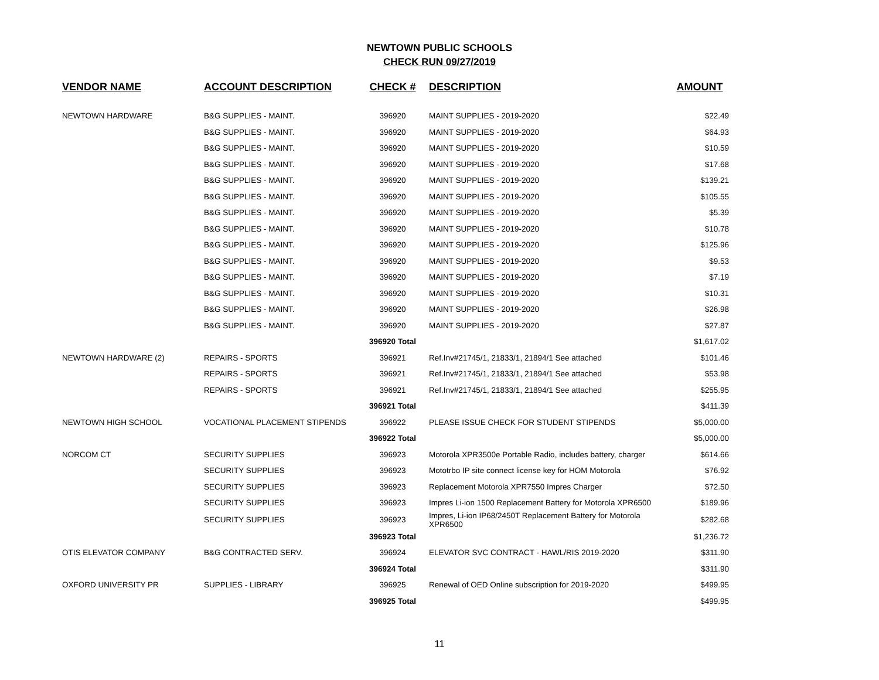NEWTOWN PUBLIC SCHOOLS
CHECK RUN 09/27/2019
| VENDOR NAME | ACCOUNT DESCRIPTION | CHECK # | DESCRIPTION | AMOUNT |
| --- | --- | --- | --- | --- |
| NEWTOWN HARDWARE | B&G SUPPLIES - MAINT. | 396920 | MAINT SUPPLIES - 2019-2020 | $22.49 |
| | B&G SUPPLIES - MAINT. | 396920 | MAINT SUPPLIES - 2019-2020 | $64.93 |
| | B&G SUPPLIES - MAINT. | 396920 | MAINT SUPPLIES - 2019-2020 | $10.59 |
| | B&G SUPPLIES - MAINT. | 396920 | MAINT SUPPLIES - 2019-2020 | $17.68 |
| | B&G SUPPLIES - MAINT. | 396920 | MAINT SUPPLIES - 2019-2020 | $139.21 |
| | B&G SUPPLIES - MAINT. | 396920 | MAINT SUPPLIES - 2019-2020 | $105.55 |
| | B&G SUPPLIES - MAINT. | 396920 | MAINT SUPPLIES - 2019-2020 | $5.39 |
| | B&G SUPPLIES - MAINT. | 396920 | MAINT SUPPLIES - 2019-2020 | $10.78 |
| | B&G SUPPLIES - MAINT. | 396920 | MAINT SUPPLIES - 2019-2020 | $125.96 |
| | B&G SUPPLIES - MAINT. | 396920 | MAINT SUPPLIES - 2019-2020 | $9.53 |
| | B&G SUPPLIES - MAINT. | 396920 | MAINT SUPPLIES - 2019-2020 | $7.19 |
| | B&G SUPPLIES - MAINT. | 396920 | MAINT SUPPLIES - 2019-2020 | $10.31 |
| | B&G SUPPLIES - MAINT. | 396920 | MAINT SUPPLIES - 2019-2020 | $26.98 |
| | B&G SUPPLIES - MAINT. | 396920 | MAINT SUPPLIES - 2019-2020 | $27.87 |
| | | 396920 Total | | $1,617.02 |
| NEWTOWN HARDWARE (2) | REPAIRS - SPORTS | 396921 | Ref.Inv#21745/1, 21833/1, 21894/1 See attached | $101.46 |
| | REPAIRS - SPORTS | 396921 | Ref.Inv#21745/1, 21833/1, 21894/1 See attached | $53.98 |
| | REPAIRS - SPORTS | 396921 | Ref.Inv#21745/1, 21833/1, 21894/1 See attached | $255.95 |
| | | 396921 Total | | $411.39 |
| NEWTOWN HIGH SCHOOL | VOCATIONAL PLACEMENT STIPENDS | 396922 | PLEASE ISSUE CHECK FOR STUDENT STIPENDS | $5,000.00 |
| | | 396922 Total | | $5,000.00 |
| NORCOM CT | SECURITY SUPPLIES | 396923 | Motorola XPR3500e Portable Radio, includes battery, charger | $614.66 |
| | SECURITY SUPPLIES | 396923 | Mototrbo IP site connect license key for HOM Motorola | $76.92 |
| | SECURITY SUPPLIES | 396923 | Replacement Motorola XPR7550 Impres Charger | $72.50 |
| | SECURITY SUPPLIES | 396923 | Impres Li-ion 1500 Replacement Battery for Motorola XPR6500 | $189.96 |
| | SECURITY SUPPLIES | 396923 | Impres, Li-ion IP68/2450T Replacement Battery for Motorola XPR6500 | $282.68 |
| | | 396923 Total | | $1,236.72 |
| OTIS ELEVATOR COMPANY | B&G CONTRACTED SERV. | 396924 | ELEVATOR SVC CONTRACT - HAWL/RIS 2019-2020 | $311.90 |
| | | 396924 Total | | $311.90 |
| OXFORD UNIVERSITY PR | SUPPLIES - LIBRARY | 396925 | Renewal of OED Online subscription for 2019-2020 | $499.95 |
| | | 396925 Total | | $499.95 |
11